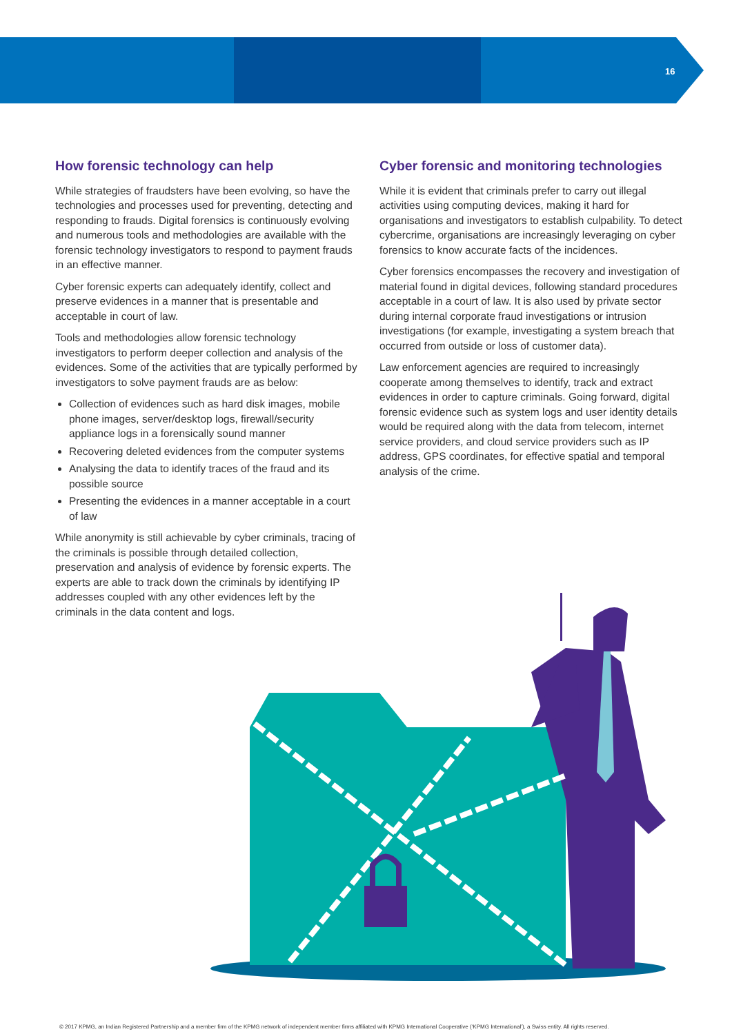16
How forensic technology can help
While strategies of fraudsters have been evolving, so have the technologies and processes used for preventing, detecting and responding to frauds. Digital forensics is continuously evolving and numerous tools and methodologies are available with the forensic technology investigators to respond to payment frauds in an effective manner.
Cyber forensic experts can adequately identify, collect and preserve evidences in a manner that is presentable and acceptable in court of law.
Tools and methodologies allow forensic technology investigators to perform deeper collection and analysis of the evidences. Some of the activities that are typically performed by investigators to solve payment frauds are as below:
Collection of evidences such as hard disk images, mobile phone images, server/desktop logs, firewall/security appliance logs in a forensically sound manner
Recovering deleted evidences from the computer systems
Analysing the data to identify traces of the fraud and its possible source
Presenting the evidences in a manner acceptable in a court of law
While anonymity is still achievable by cyber criminals, tracing of the criminals is possible through detailed collection, preservation and analysis of evidence by forensic experts. The experts are able to track down the criminals by identifying IP addresses coupled with any other evidences left by the criminals in the data content and logs.
Cyber forensic and monitoring technologies
While it is evident that criminals prefer to carry out illegal activities using computing devices, making it hard for organisations and investigators to establish culpability. To detect cybercrime, organisations are increasingly leveraging on cyber forensics to know accurate facts of the incidences.
Cyber forensics encompasses the recovery and investigation of material found in digital devices, following standard procedures acceptable in a court of law. It is also used by private sector during internal corporate fraud investigations or intrusion investigations (for example, investigating a system breach that occurred from outside or loss of customer data).
Law enforcement agencies are required to increasingly cooperate among themselves to identify, track and extract evidences in order to capture criminals. Going forward, digital forensic evidence such as system logs and user identity details would be required along with the data from telecom, internet service providers, and cloud service providers such as IP address, GPS coordinates, for effective spatial and temporal analysis of the crime.
© 2017 KPMG, an Indian Registered Partnership and a member firm of the KPMG network of independent member firms affiliated with KPMG International Cooperative (‘KPMG International’), a Swiss entity. All rights reserved.